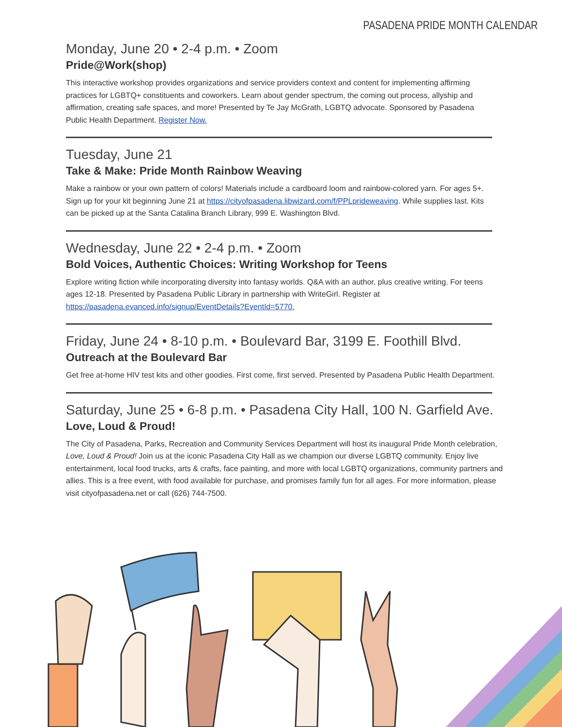PASADENA PRIDE MONTH CALENDAR
Monday, June 20 • 2-4 p.m. • Zoom
Pride@Work(shop)
This interactive workshop provides organizations and service providers context and content for implementing affirming practices for LGBTQ+ constituents and coworkers. Learn about gender spectrum, the coming out process, allyship and affirmation, creating safe spaces, and more! Presented by Te Jay McGrath, LGBTQ advocate. Sponsored by Pasadena Public Health Department. Register Now.
Tuesday, June 21
Take & Make: Pride Month Rainbow Weaving
Make a rainbow or your own pattern of colors! Materials include a cardboard loom and rainbow-colored yarn. For ages 5+. Sign up for your kit beginning June 21 at https://cityofpasadena.libwizard.com/f/PPLprideweaving. While supplies last. Kits can be picked up at the Santa Catalina Branch Library, 999 E. Washington Blvd.
Wednesday, June 22 • 2-4 p.m. • Zoom
Bold Voices, Authentic Choices: Writing Workshop for Teens
Explore writing fiction while incorporating diversity into fantasy worlds. Q&A with an author, plus creative writing. For teens ages 12-18. Presented by Pasadena Public Library in partnership with WriteGirl. Register at https://pasadena.evanced.info/signup/EventDetails?EventId=5770.
Friday, June 24 • 8-10 p.m. • Boulevard Bar, 3199 E. Foothill Blvd.
Outreach at the Boulevard Bar
Get free at-home HIV test kits and other goodies. First come, first served. Presented by Pasadena Public Health Department.
Saturday, June 25 • 6-8 p.m. • Pasadena City Hall, 100 N. Garfield Ave.
Love, Loud & Proud!
The City of Pasadena, Parks, Recreation and Community Services Department will host its inaugural Pride Month celebration, Love, Loud & Proud! Join us at the iconic Pasadena City Hall as we champion our diverse LGBTQ community. Enjoy live entertainment, local food trucks, arts & crafts, face painting, and more with local LGBTQ organizations, community partners and allies. This is a free event, with food available for purchase, and promises family fun for all ages. For more information, please visit cityofpasadena.net or call (626) 744-7500.